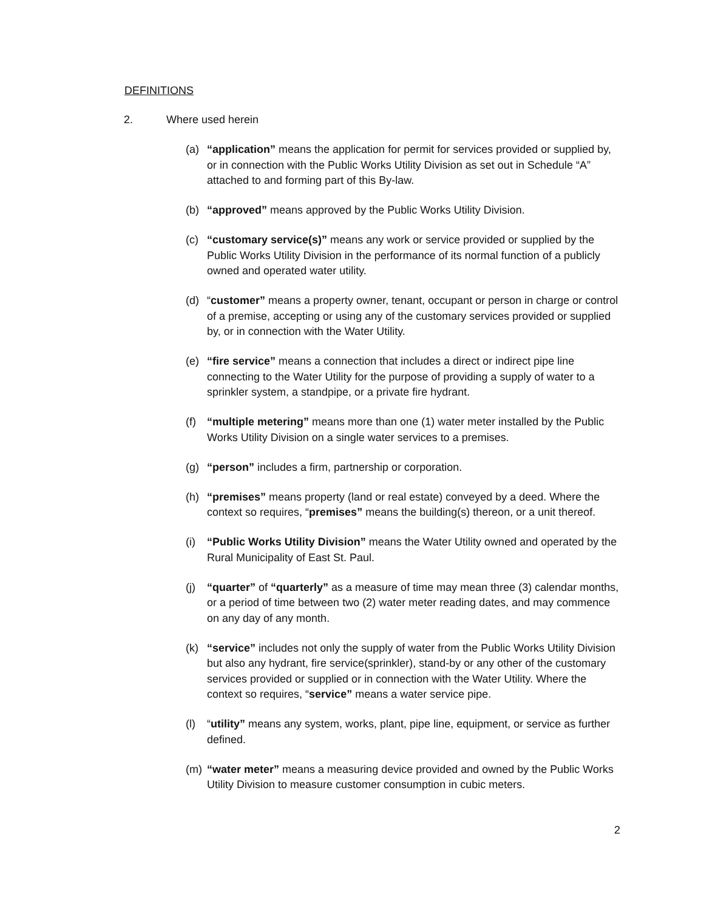DEFINITIONS
2. Where used herein
(a) “application” means the application for permit for services provided or supplied by, or in connection with the Public Works Utility Division as set out in Schedule “A” attached to and forming part of this By-law.
(b) “approved” means approved by the Public Works Utility Division.
(c) “customary service(s)” means any work or service provided or supplied by the Public Works Utility Division in the performance of its normal function of a publicly owned and operated water utility.
(d) “customer” means a property owner, tenant, occupant or person in charge or control of a premise, accepting or using any of the customary services provided or supplied by, or in connection with the Water Utility.
(e) “fire service” means a connection that includes a direct or indirect pipe line connecting to the Water Utility for the purpose of providing a supply of water to a sprinkler system, a standpipe, or a private fire hydrant.
(f) “multiple metering” means more than one (1) water meter installed by the Public Works Utility Division on a single water services to a premises.
(g) “person” includes a firm, partnership or corporation.
(h) “premises” means property (land or real estate) conveyed by a deed. Where the context so requires, “premises” means the building(s) thereon, or a unit thereof.
(i) “Public Works Utility Division” means the Water Utility owned and operated by the Rural Municipality of East St. Paul.
(j) “quarter” of “quarterly” as a measure of time may mean three (3) calendar months, or a period of time between two (2) water meter reading dates, and may commence on any day of any month.
(k) “service” includes not only the supply of water from the Public Works Utility Division but also any hydrant, fire service(sprinkler), stand-by or any other of the customary services provided or supplied or in connection with the Water Utility. Where the context so requires, “service” means a water service pipe.
(l) “utility” means any system, works, plant, pipe line, equipment, or service as further defined.
(m) “water meter” means a measuring device provided and owned by the Public Works Utility Division to measure customer consumption in cubic meters.
2